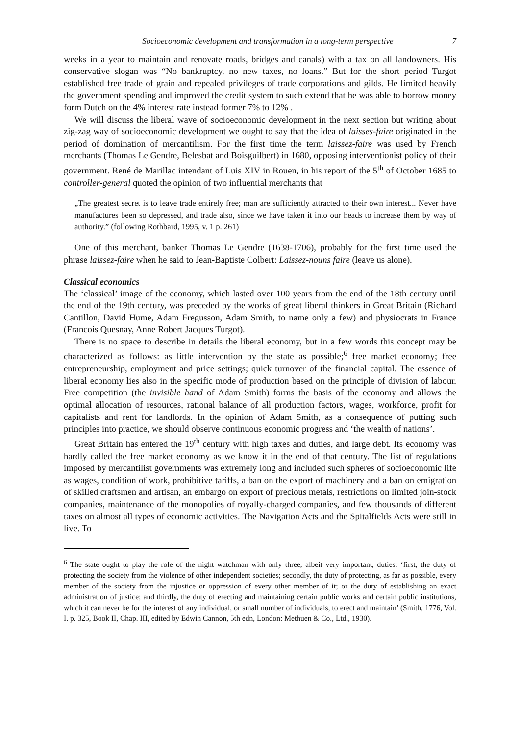Socioeconomic development and transformation in a long-term perspective 7
weeks in a year to maintain and renovate roads, bridges and canals) with a tax on all landowners. His conservative slogan was “No bankruptcy, no new taxes, no loans.” But for the short period Turgot established free trade of grain and repealed privileges of trade corporations and gilds. He limited heavily the government spending and improved the credit system to such extend that he was able to borrow money form Dutch on the 4% interest rate instead former 7% to 12% .
We will discuss the liberal wave of socioeconomic development in the next section but writing about zig-zag way of socioeconomic development we ought to say that the idea of laisses-faire originated in the period of domination of mercantilism. For the first time the term laissez-faire was used by French merchants (Thomas Le Gendre, Belesbat and Boisguilbert) in 1680, opposing interventionist policy of their government. René de Marillac intendant of Luis XIV in Rouen, in his report of the 5<sup>th</sup> of October 1685 to controller-general quoted the opinion of two influential merchants that
„The greatest secret is to leave trade entirely free; man are sufficiently attracted to their own interest... Never have manufactures been so depressed, and trade also, since we have taken it into our heads to increase them by way of authority.” (following Rothbard, 1995, v. 1 p. 261)
One of this merchant, banker Thomas Le Gendre (1638-1706), probably for the first time used the phrase laissez-faire when he said to Jean-Baptiste Colbert: Laissez-nouns faire (leave us alone).
Classical economics
The ‘classical’ image of the economy, which lasted over 100 years from the end of the 18th century until the end of the 19th century, was preceded by the works of great liberal thinkers in Great Britain (Richard Cantillon, David Hume, Adam Fregusson, Adam Smith, to name only a few) and physiocrats in France (Francois Quesnay, Anne Robert Jacques Turgot).
There is no space to describe in details the liberal economy, but in a few words this concept may be characterized as follows: as little intervention by the state as possible;<sup>6</sup> free market economy; free entrepreneurship, employment and price settings; quick turnover of the financial capital. The essence of liberal economy lies also in the specific mode of production based on the principle of division of labour. Free competition (the invisible hand of Adam Smith) forms the basis of the economy and allows the optimal allocation of resources, rational balance of all production factors, wages, workforce, profit for capitalists and rent for landlords. In the opinion of Adam Smith, as a consequence of putting such principles into practice, we should observe continuous economic progress and ‘the wealth of nations’.
Great Britain has entered the 19<sup>th</sup> century with high taxes and duties, and large debt. Its economy was hardly called the free market economy as we know it in the end of that century. The list of regulations imposed by mercantilist governments was extremely long and included such spheres of socioeconomic life as wages, condition of work, prohibitive tariffs, a ban on the export of machinery and a ban on emigration of skilled craftsmen and artisan, an embargo on export of precious metals, restrictions on limited join-stock companies, maintenance of the monopolies of royally-charged companies, and few thousands of different taxes on almost all types of economic activities. The Navigation Acts and the Spitalfields Acts were still in live. To
<sup>6</sup> The state ought to play the role of the night watchman with only three, albeit very important, duties: ‘first, the duty of protecting the society from the violence of other independent societies; secondly, the duty of protecting, as far as possible, every member of the society from the injustice or oppression of every other member of it; or the duty of establishing an exact administration of justice; and thirdly, the duty of erecting and maintaining certain public works and certain public institutions, which it can never be for the interest of any individual, or small number of individuals, to erect and maintain’ (Smith, 1776, Vol. I. p. 325, Book II, Chap. III, edited by Edwin Cannon, 5th edn, London: Methuen & Co., Ltd., 1930).